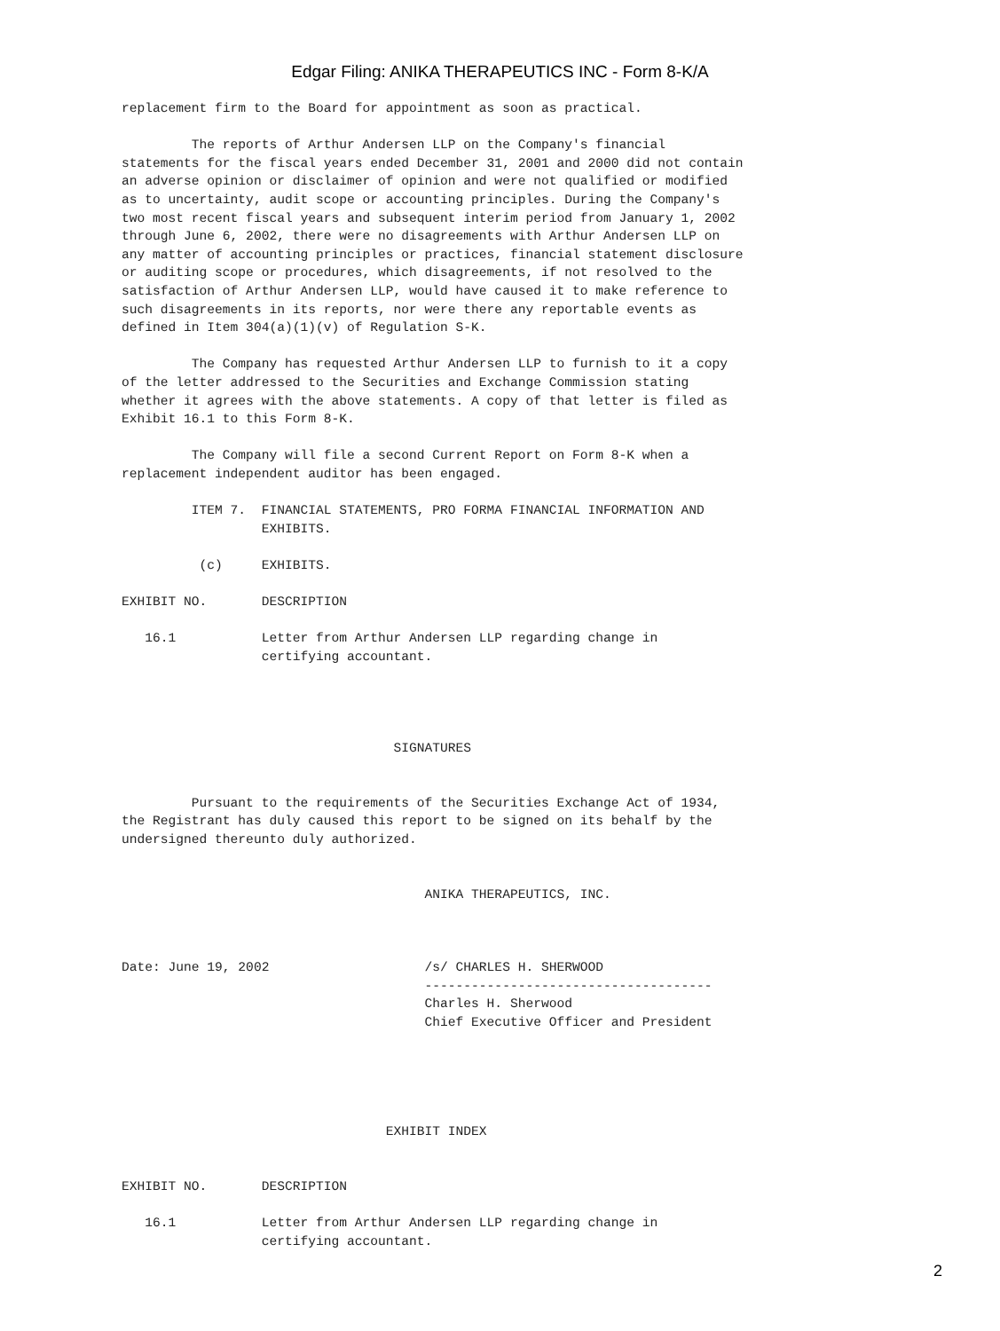Edgar Filing: ANIKA THERAPEUTICS INC - Form 8-K/A
replacement firm to the Board for appointment as soon as practical.

         The reports of Arthur Andersen LLP on the Company's financial
statements for the fiscal years ended December 31, 2001 and 2000 did not contain
an adverse opinion or disclaimer of opinion and were not qualified or modified
as to uncertainty, audit scope or accounting principles. During the Company's
two most recent fiscal years and subsequent interim period from January 1, 2002
through June 6, 2002, there were no disagreements with Arthur Andersen LLP on
any matter of accounting principles or practices, financial statement disclosure
or auditing scope or procedures, which disagreements, if not resolved to the
satisfaction of Arthur Andersen LLP, would have caused it to make reference to
such disagreements in its reports, nor were there any reportable events as
defined in Item 304(a)(1)(v) of Regulation S-K.

         The Company has requested Arthur Andersen LLP to furnish to it a copy
of the letter addressed to the Securities and Exchange Commission stating
whether it agrees with the above statements. A copy of that letter is filed as
Exhibit 16.1 to this Form 8-K.

         The Company will file a second Current Report on Form 8-K when a
replacement independent auditor has been engaged.

         ITEM 7.  FINANCIAL STATEMENTS, PRO FORMA FINANCIAL INFORMATION AND
                  EXHIBITS.

          (c)     EXHIBITS.

EXHIBIT NO.       DESCRIPTION

   16.1           Letter from Arthur Andersen LLP regarding change in
                  certifying accountant.




                                   SIGNATURES


         Pursuant to the requirements of the Securities Exchange Act of 1934,
the Registrant has duly caused this report to be signed on its behalf by the
undersigned thereunto duly authorized.


                                       ANIKA THERAPEUTICS, INC.



Date: June 19, 2002                    /s/ CHARLES H. SHERWOOD
                                       -------------------------------------
                                       Charles H. Sherwood
                                       Chief Executive Officer and President





                                  EXHIBIT INDEX


EXHIBIT NO.       DESCRIPTION

   16.1           Letter from Arthur Andersen LLP regarding change in
                  certifying accountant.
2